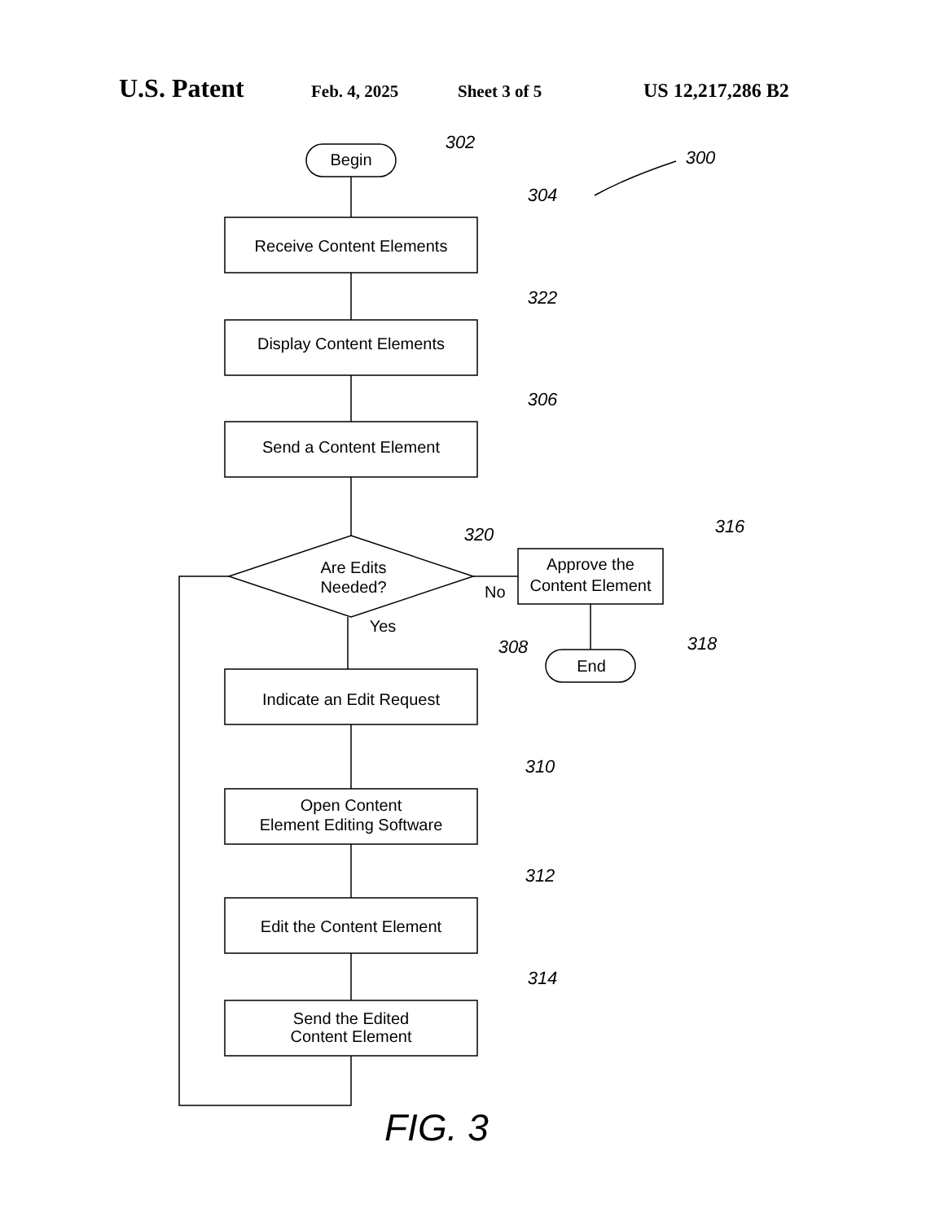U.S. Patent Feb. 4, 2025 Sheet 3 of 5 US 12,217,286 B2
Begin
302
300
Receive Content Elements
304
Display Content Elements
322
Send a Content Element
306
Are Edits
Needed?
320
No
Approve the
Content Element
316
End
318
Yes
Indicate an Edit Request
308
Open Content
Element Editing Software
310
Edit the Content Element
312
Send the Edited
Content Element
314
FIG. 3